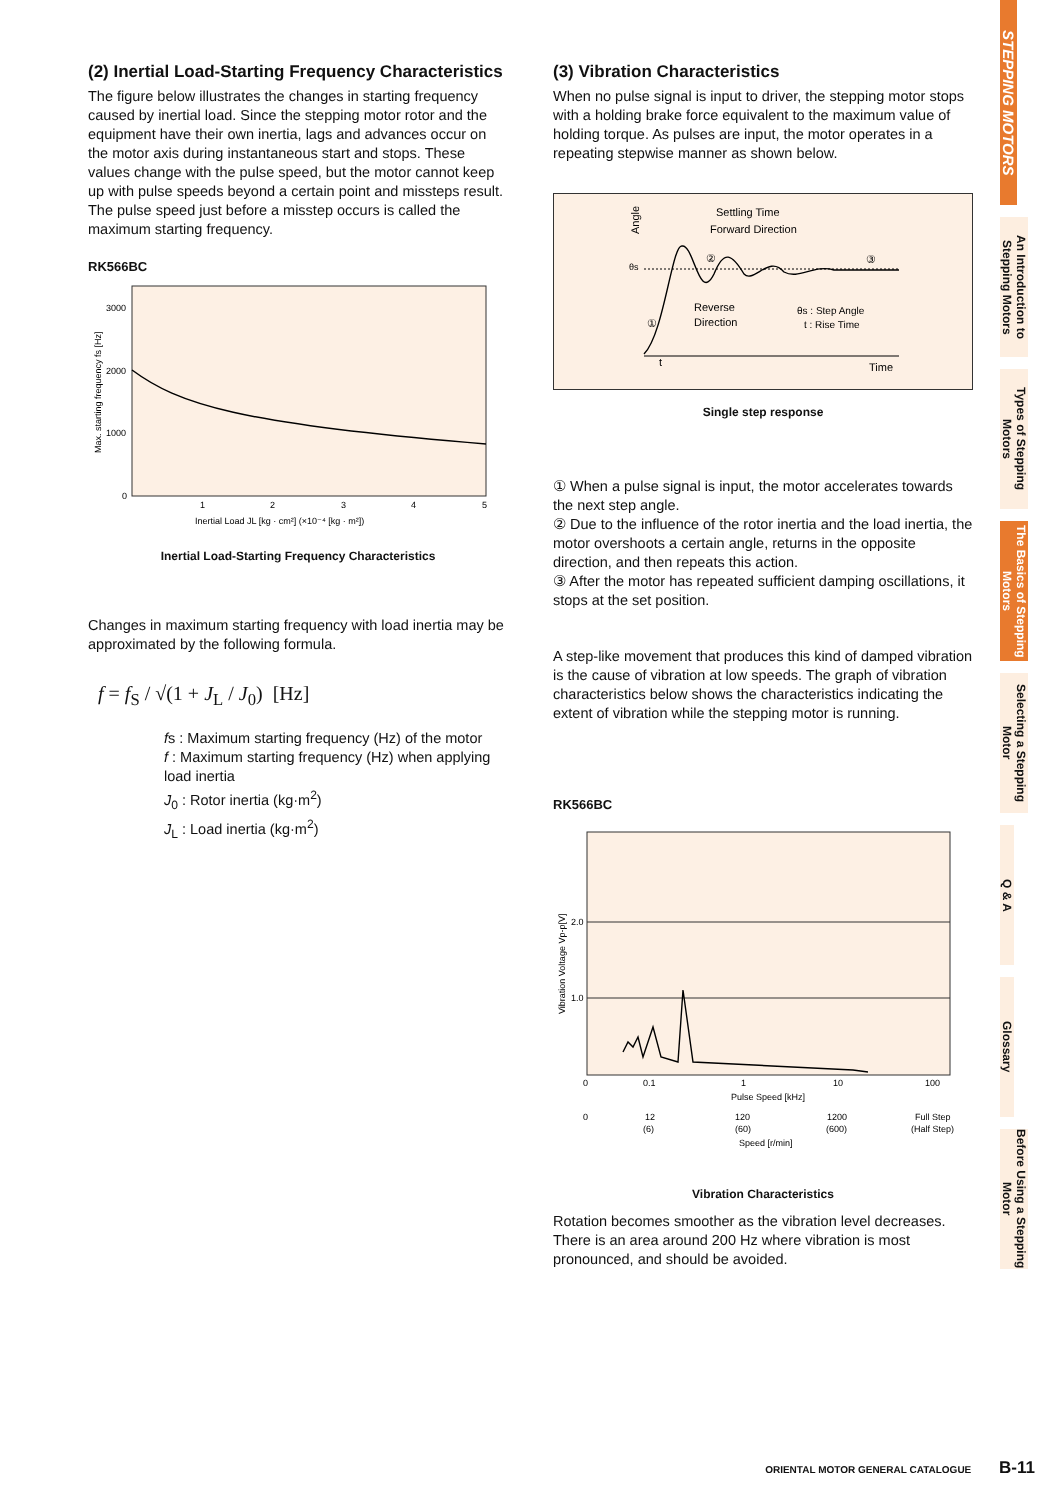(2) Inertial Load-Starting Frequency Characteristics
The figure below illustrates the changes in starting frequency caused by inertial load. Since the stepping motor rotor and the equipment have their own inertia, lags and advances occur on the motor axis during instantaneous start and stops. These values change with the pulse speed, but the motor cannot keep up with pulse speeds beyond a certain point and missteps result. The pulse speed just before a misstep occurs is called the maximum starting frequency.
RK566BC
Max. starting frequency fs [Hz]
3000
2000
1000
0
1
2
3
4
5
Inertial Load JL [kg · cm²] (×10⁻⁴ [kg · m²])
Inertial Load-Starting Frequency Characteristics
Changes in maximum starting frequency with load inertia may be approximated by the following formula.
f = f<sub>S</sub> / √(1 + J<sub>L</sub> / J<sub>0</sub>) [Hz]
fs : Maximum starting frequency (Hz) of the motor
f : Maximum starting frequency (Hz) when applying load inertia
J<sub>0</sub> : Rotor inertia (kg·m<sup>2</sup>)
J<sub>L</sub> : Load inertia (kg·m<sup>2</sup>)
(3) Vibration Characteristics
When no pulse signal is input to driver, the stepping motor stops with a holding brake force equivalent to the maximum value of holding torque. As pulses are input, the motor operates in a repeating stepwise manner as shown below.
Angle
Settling Time
Forward Direction
θs
Reverse
Direction
θs : Step Angle
t : Rise Time
t
Time
①
②
③
Single step response
① When a pulse signal is input, the motor accelerates towards the next step angle.
② Due to the influence of the rotor inertia and the load inertia, the motor overshoots a certain angle, returns in the opposite direction, and then repeats this action.
③ After the motor has repeated sufficient damping oscillations, it stops at the set position.
A step-like movement that produces this kind of damped vibration is the cause of vibration at low speeds. The graph of vibration characteristics below shows the characteristics indicating the extent of vibration while the stepping motor is running.
RK566BC
Vibration Voltage Vp-p[V]
2.0
1.0
0
0.1
1
10
100
Pulse Speed [kHz]
0
12
(6)
120
(60)
1200
(600)
Full Step
(Half Step)
Speed [r/min]
Vibration Characteristics
Rotation becomes smoother as the vibration level decreases. There is an area around 200 Hz where vibration is most pronounced, and should be avoided.
STEPPING MOTORS
An Introduction to Stepping Motors
Types of Stepping Motors
The Basics of Stepping Motors
Selecting a Stepping Motor
Q & A
Glossary
Before Using a Stepping Motor
ORIENTAL MOTOR GENERAL CATALOGUE B-11